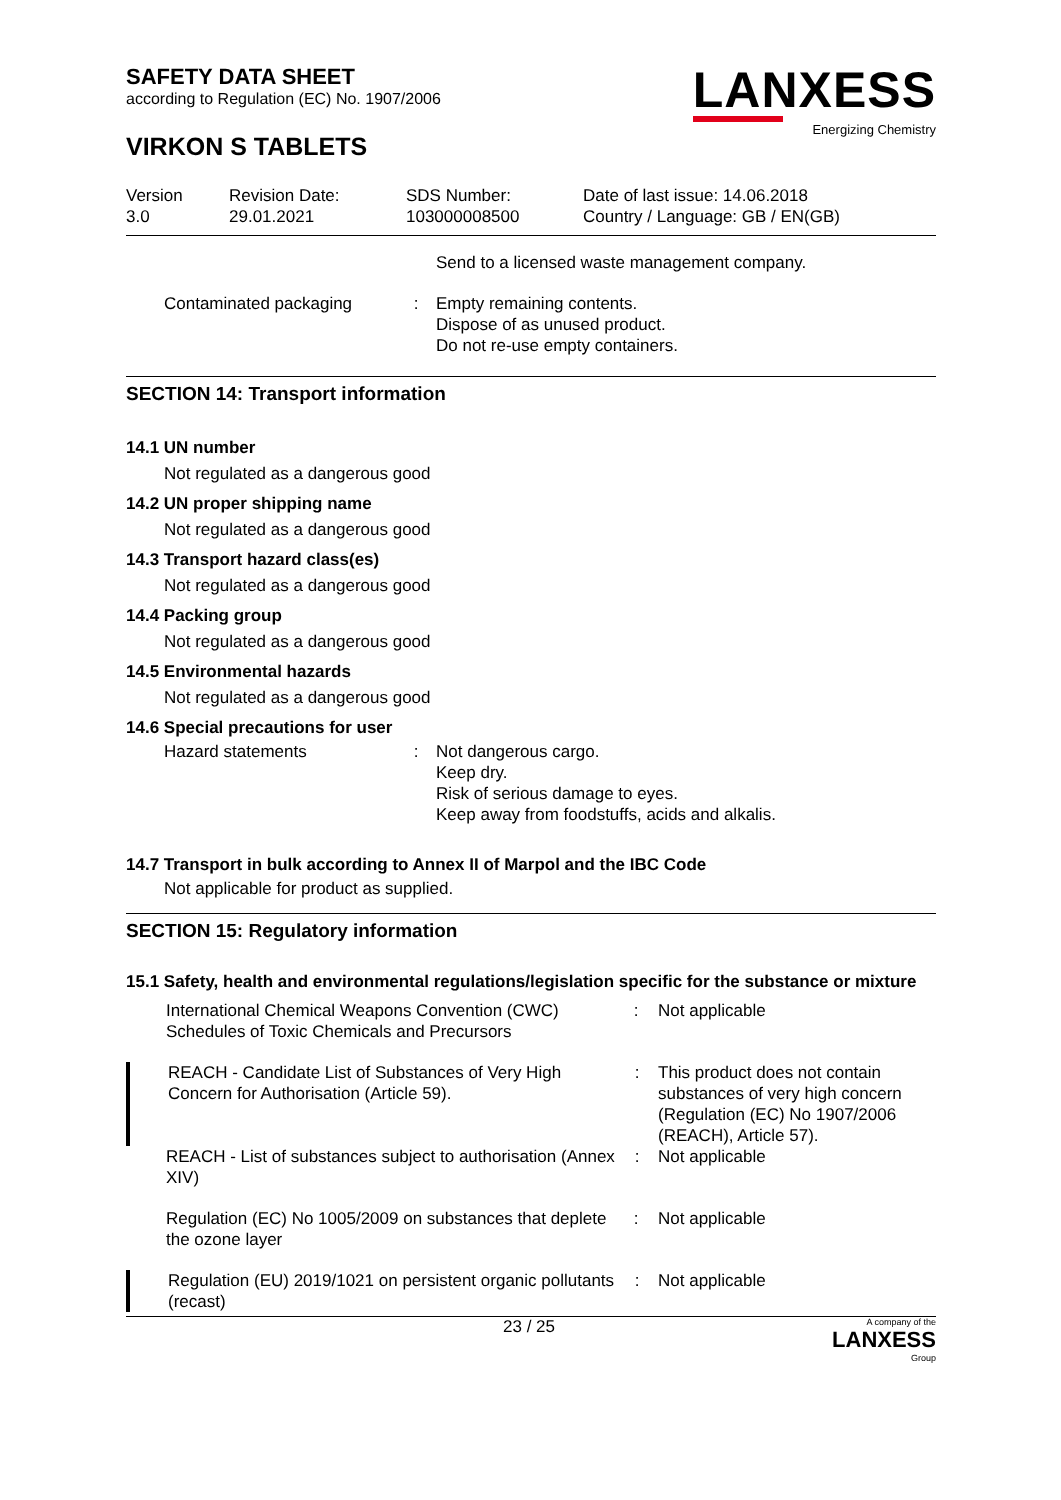SAFETY DATA SHEET
according to Regulation (EC) No. 1907/2006
VIRKON S TABLETS
LANXESS
Energizing Chemistry
| Version 3.0 | Revision Date: 29.01.2021 | SDS Number: 103000008500 | Date of last issue: 14.06.2018 Country / Language: GB / EN(GB) |
| | | Send to a licensed waste management company. |
| Contaminated packaging | : | Empty remaining contents. Dispose of as unused product. Do not re-use empty containers. |
SECTION 14: Transport information
14.1 UN number
Not regulated as a dangerous good
14.2 UN proper shipping name
Not regulated as a dangerous good
14.3 Transport hazard class(es)
Not regulated as a dangerous good
14.4 Packing group
Not regulated as a dangerous good
14.5 Environmental hazards
Not regulated as a dangerous good
14.6 Special precautions for user
| Hazard statements | : | Not dangerous cargo. Keep dry. Risk of serious damage to eyes. Keep away from foodstuffs, acids and alkalis. |
14.7 Transport in bulk according to Annex II of Marpol and the IBC Code
Not applicable for product as supplied.
SECTION 15: Regulatory information
15.1 Safety, health and environmental regulations/legislation specific for the substance or mixture
| International Chemical Weapons Convention (CWC) Schedules of Toxic Chemicals and Precursors | : | Not applicable |
| REACH - Candidate List of Substances of Very High Concern for Authorisation (Article 59). | : | This product does not contain substances of very high concern (Regulation (EC) No 1907/2006 (REACH), Article 57). |
| REACH - List of substances subject to authorisation (Annex XIV) | : | Not applicable |
| Regulation (EC) No 1005/2009 on substances that deplete the ozone layer | : | Not applicable |
| Regulation (EU) 2019/1021 on persistent organic pollutants (recast) | : | Not applicable |
23 / 25 A company of the
LANXESS
Group